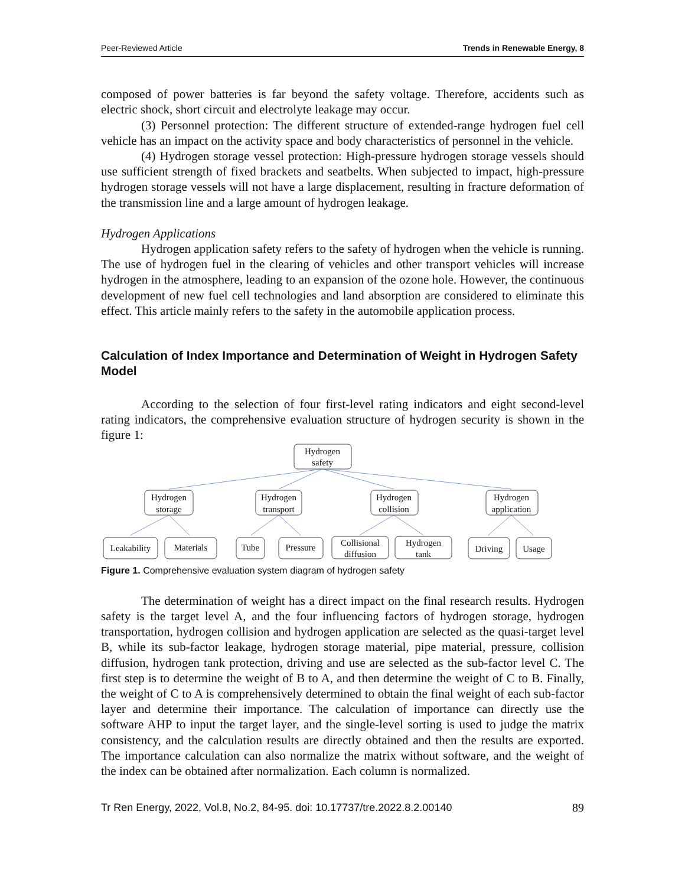Peer-Reviewed Article Trends in Renewable Energy, 8
composed of power batteries is far beyond the safety voltage. Therefore, accidents such as electric shock, short circuit and electrolyte leakage may occur.
(3) Personnel protection: The different structure of extended-range hydrogen fuel cell vehicle has an impact on the activity space and body characteristics of personnel in the vehicle.
(4) Hydrogen storage vessel protection: High-pressure hydrogen storage vessels should use sufficient strength of fixed brackets and seatbelts. When subjected to impact, high-pressure hydrogen storage vessels will not have a large displacement, resulting in fracture deformation of the transmission line and a large amount of hydrogen leakage.
Hydrogen Applications
Hydrogen application safety refers to the safety of hydrogen when the vehicle is running. The use of hydrogen fuel in the clearing of vehicles and other transport vehicles will increase hydrogen in the atmosphere, leading to an expansion of the ozone hole. However, the continuous development of new fuel cell technologies and land absorption are considered to eliminate this effect. This article mainly refers to the safety in the automobile application process.
Calculation of Index Importance and Determination of Weight in Hydrogen Safety Model
According to the selection of four first-level rating indicators and eight second-level rating indicators, the comprehensive evaluation structure of hydrogen security is shown in the figure 1:
Hydrogen
safety
Hydrogen
storage
Hydrogen
transport
Hydrogen
collision
Hydrogen
application
Leakability
Materials
Tube
Pressure
Collisional
diffusion
Hydrogen
tank
Driving
Usage
Figure 1. Comprehensive evaluation system diagram of hydrogen safety
The determination of weight has a direct impact on the final research results. Hydrogen safety is the target level A, and the four influencing factors of hydrogen storage, hydrogen transportation, hydrogen collision and hydrogen application are selected as the quasi-target level B, while its sub-factor leakage, hydrogen storage material, pipe material, pressure, collision diffusion, hydrogen tank protection, driving and use are selected as the sub-factor level C. The first step is to determine the weight of B to A, and then determine the weight of C to B. Finally, the weight of C to A is comprehensively determined to obtain the final weight of each sub-factor layer and determine their importance. The calculation of importance can directly use the software AHP to input the target layer, and the single-level sorting is used to judge the matrix consistency, and the calculation results are directly obtained and then the results are exported. The importance calculation can also normalize the matrix without software, and the weight of the index can be obtained after normalization. Each column is normalized.
Tr Ren Energy, 2022, Vol.8, No.2, 84-95. doi: 10.17737/tre.2022.8.2.00140 89